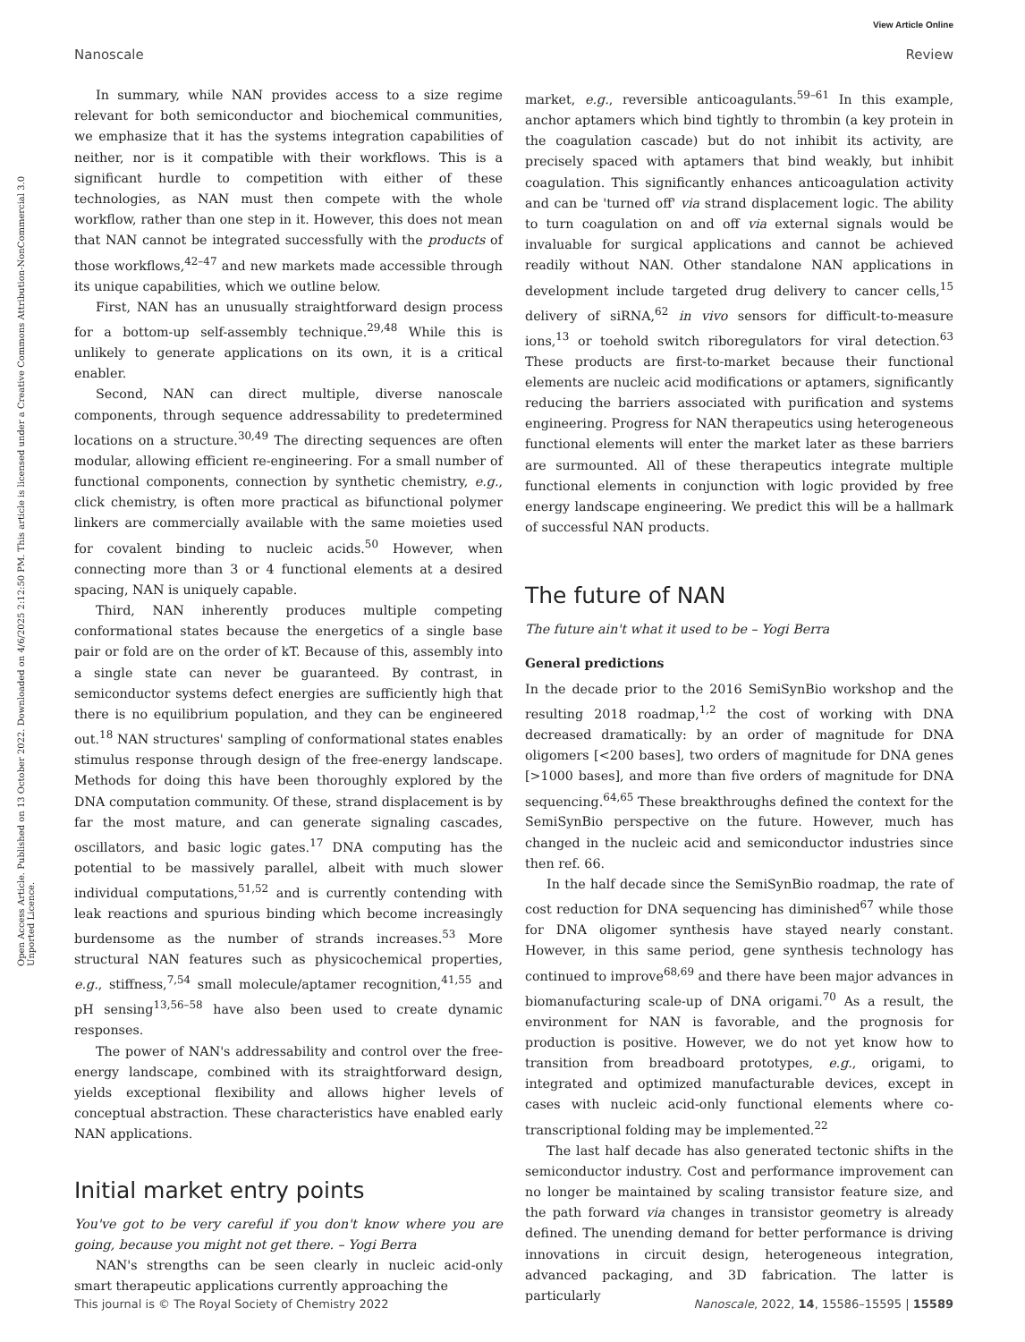View Article Online
Nanoscale Review
Open Access Article. Published on 13 October 2022. Downloaded on 4/6/2025 2:12:50 PM. This article is licensed under a Creative Commons Attribution-NonCommercial 3.0 Unported Licence.
In summary, while NAN provides access to a size regime relevant for both semiconductor and biochemical communities, we emphasize that it has the systems integration capabilities of neither, nor is it compatible with their workflows. This is a significant hurdle to competition with either of these technologies, as NAN must then compete with the whole workflow, rather than one step in it. However, this does not mean that NAN cannot be integrated successfully with the products of those workflows,<sup>42–47</sup> and new markets made accessible through its unique capabilities, which we outline below.
First, NAN has an unusually straightforward design process for a bottom-up self-assembly technique.<sup>29,48</sup> While this is unlikely to generate applications on its own, it is a critical enabler.
Second, NAN can direct multiple, diverse nanoscale components, through sequence addressability to predetermined locations on a structure.<sup>30,49</sup> The directing sequences are often modular, allowing efficient re-engineering. For a small number of functional components, connection by synthetic chemistry, e.g., click chemistry, is often more practical as bifunctional polymer linkers are commercially available with the same moieties used for covalent binding to nucleic acids.<sup>50</sup> However, when connecting more than 3 or 4 functional elements at a desired spacing, NAN is uniquely capable.
Third, NAN inherently produces multiple competing conformational states because the energetics of a single base pair or fold are on the order of kT. Because of this, assembly into a single state can never be guaranteed. By contrast, in semiconductor systems defect energies are sufficiently high that there is no equilibrium population, and they can be engineered out.<sup>18</sup> NAN structures' sampling of conformational states enables stimulus response through design of the free-energy landscape. Methods for doing this have been thoroughly explored by the DNA computation community. Of these, strand displacement is by far the most mature, and can generate signaling cascades, oscillators, and basic logic gates.<sup>17</sup> DNA computing has the potential to be massively parallel, albeit with much slower individual computations,<sup>51,52</sup> and is currently contending with leak reactions and spurious binding which become increasingly burdensome as the number of strands increases.<sup>53</sup> More structural NAN features such as physicochemical properties, e.g., stiffness,<sup>7,54</sup> small molecule/aptamer recognition,<sup>41,55</sup> and pH sensing<sup>13,56–58</sup> have also been used to create dynamic responses.
The power of NAN's addressability and control over the free-energy landscape, combined with its straightforward design, yields exceptional flexibility and allows higher levels of conceptual abstraction. These characteristics have enabled early NAN applications.
Initial market entry points
You've got to be very careful if you don't know where you are going, because you might not get there. – Yogi Berra
NAN's strengths can be seen clearly in nucleic acid-only smart therapeutic applications currently approaching the
market, e.g., reversible anticoagulants.<sup>59–61</sup> In this example, anchor aptamers which bind tightly to thrombin (a key protein in the coagulation cascade) but do not inhibit its activity, are precisely spaced with aptamers that bind weakly, but inhibit coagulation. This significantly enhances anticoagulation activity and can be 'turned off' via strand displacement logic. The ability to turn coagulation on and off via external signals would be invaluable for surgical applications and cannot be achieved readily without NAN. Other standalone NAN applications in development include targeted drug delivery to cancer cells,<sup>15</sup> delivery of siRNA,<sup>62</sup> in vivo sensors for difficult-to-measure ions,<sup>13</sup> or toehold switch riboregulators for viral detection.<sup>63</sup> These products are first-to-market because their functional elements are nucleic acid modifications or aptamers, significantly reducing the barriers associated with purification and systems engineering. Progress for NAN therapeutics using heterogeneous functional elements will enter the market later as these barriers are surmounted. All of these therapeutics integrate multiple functional elements in conjunction with logic provided by free energy landscape engineering. We predict this will be a hallmark of successful NAN products.
The future of NAN
The future ain't what it used to be – Yogi Berra
General predictions
In the decade prior to the 2016 SemiSynBio workshop and the resulting 2018 roadmap,<sup>1,2</sup> the cost of working with DNA decreased dramatically: by an order of magnitude for DNA oligomers [<200 bases], two orders of magnitude for DNA genes [>1000 bases], and more than five orders of magnitude for DNA sequencing.<sup>64,65</sup> These breakthroughs defined the context for the SemiSynBio perspective on the future. However, much has changed in the nucleic acid and semiconductor industries since then ref. 66.
In the half decade since the SemiSynBio roadmap, the rate of cost reduction for DNA sequencing has diminished<sup>67</sup> while those for DNA oligomer synthesis have stayed nearly constant. However, in this same period, gene synthesis technology has continued to improve<sup>68,69</sup> and there have been major advances in biomanufacturing scale-up of DNA origami.<sup>70</sup> As a result, the environment for NAN is favorable, and the prognosis for production is positive. However, we do not yet know how to transition from breadboard prototypes, e.g., origami, to integrated and optimized manufacturable devices, except in cases with nucleic acid-only functional elements where co-transcriptional folding may be implemented.<sup>22</sup>
The last half decade has also generated tectonic shifts in the semiconductor industry. Cost and performance improvement can no longer be maintained by scaling transistor feature size, and the path forward via changes in transistor geometry is already defined. The unending demand for better performance is driving innovations in circuit design, heterogeneous integration, advanced packaging, and 3D fabrication. The latter is particularly
This journal is © The Royal Society of Chemistry 2022 Nanoscale, 2022, 14, 15586–15595 | 15589